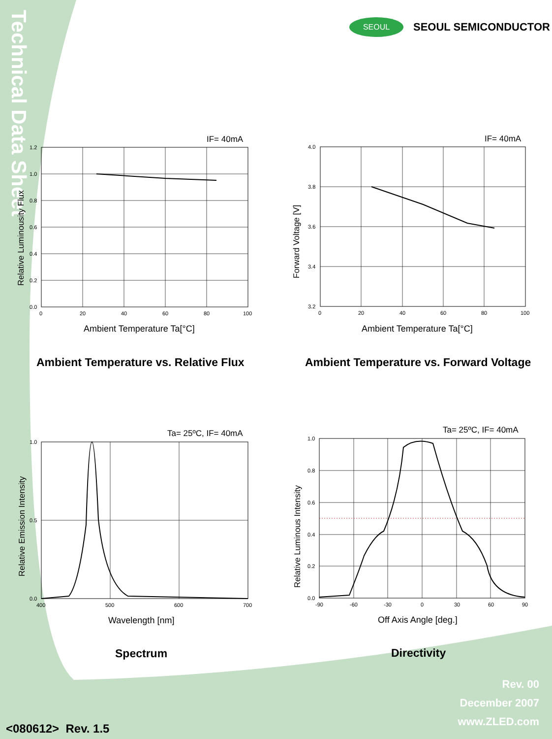Technical Data Sheet
SEOUL
SEOUL SEMICONDUCTOR
IF= 40mA
1.2
1.0
0.8
0.6
0.4
0.2
0.0
0
20
40
60
80
100
Ambient Temperature Ta[°C]
Relative Luminousity Flux
Ambient Temperature vs. Relative Flux
IF= 40mA
4.0
3.8
3.6
3.4
3.2
0
20
40
60
80
100
Ambient Temperature Ta[°C]
Forward Voltage [V]
Ambient Temperature vs. Forward Voltage
Ta= 25ºC, IF= 40mA
1.0
0.5
0.0
400
500
600
700
Wavelength [nm]
Relative Emission Intensity
Spectrum
Ta= 25ºC, IF= 40mA
1.0
0.8
0.6
0.4
0.2
0.0
-90
-60
-30
0
30
60
90
Off Axis Angle [deg.]
Relative Luminous Intensity
Directivity
Rev. 00
December 2007
www.ZLED.com
<080612> Rev. 1.5